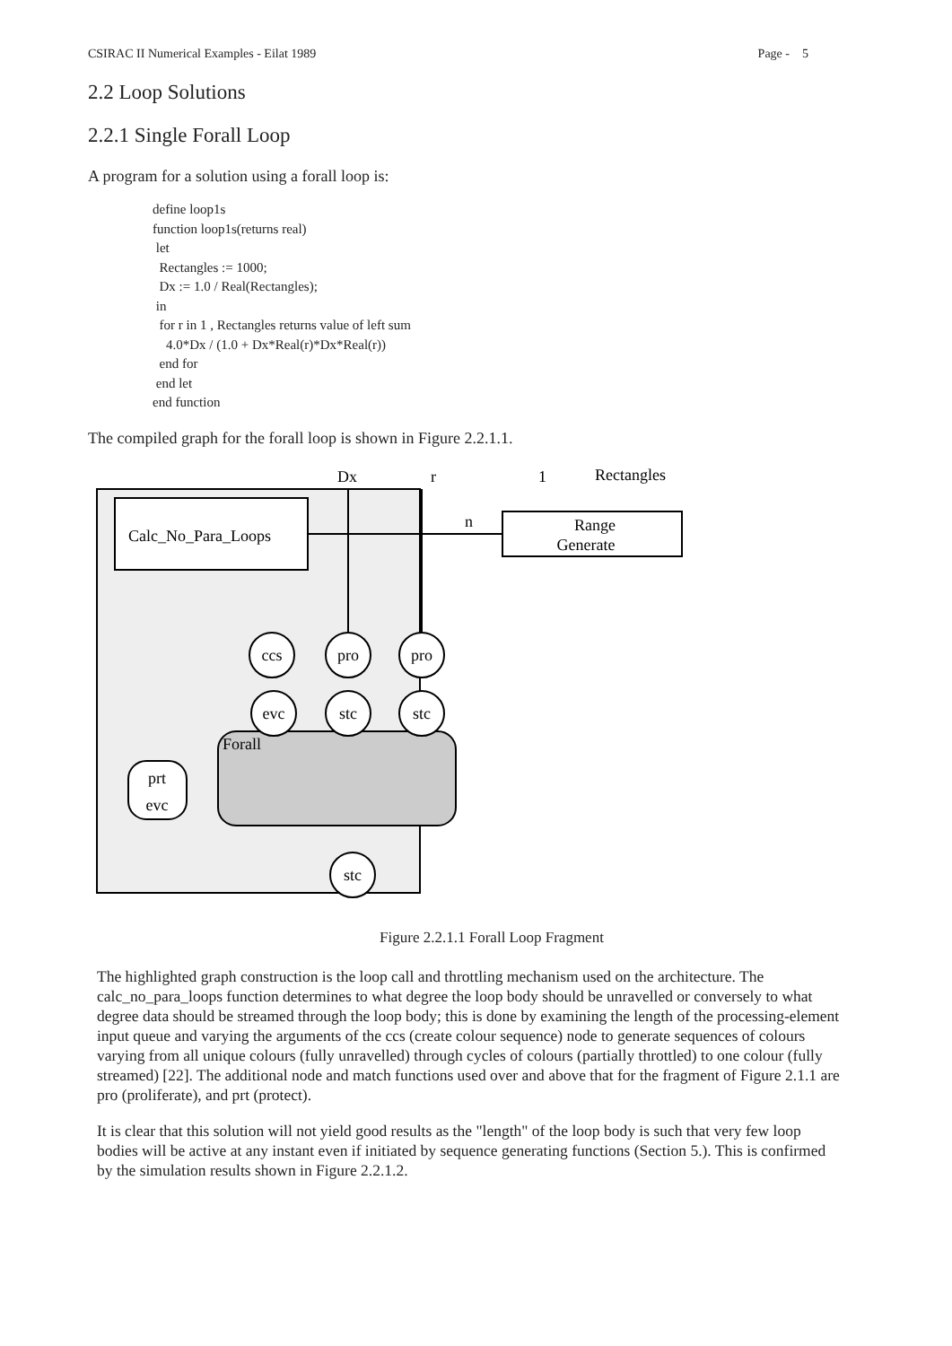CSIRAC II Numerical Examples - Eilat 1989 Page - 5
2.2 Loop Solutions
2.2.1 Single Forall Loop
A program for a solution using a forall loop is:
define loop1s
function loop1s(returns real)
 let
  Rectangles := 1000;
  Dx := 1.0 / Real(Rectangles);
 in
  for r in 1 , Rectangles returns value of left sum
    4.0*Dx / (1.0 + Dx*Real(r)*Dx*Real(r))
  end for
 end let
end function
The compiled graph for the forall loop is shown in Figure 2.2.1.1.
Calc_No_Para_Loops
Dx
r
1
Rectangles
Range
Generate
n
Forall
ccs
pro
pro
evc
stc
stc
stc
prt
evc
Figure 2.2.1.1 Forall Loop Fragment
The highlighted graph construction is the loop call and throttling mechanism used on the architecture. The calc_no_para_loops function determines to what degree the loop body should be unravelled or conversely to what degree data should be streamed through the loop body; this is done by examining the length of the processing-element input queue and varying the arguments of the ccs (create colour sequence) node to generate sequences of colours varying from all unique colours (fully unravelled) through cycles of colours (partially throttled) to one colour (fully streamed) [22]. The additional node and match functions used over and above that for the fragment of Figure 2.1.1 are pro (proliferate), and prt (protect).
It is clear that this solution will not yield good results as the "length" of the loop body is such that very few loop bodies will be active at any instant even if initiated by sequence generating functions (Section 5.). This is confirmed by the simulation results shown in Figure 2.2.1.2.